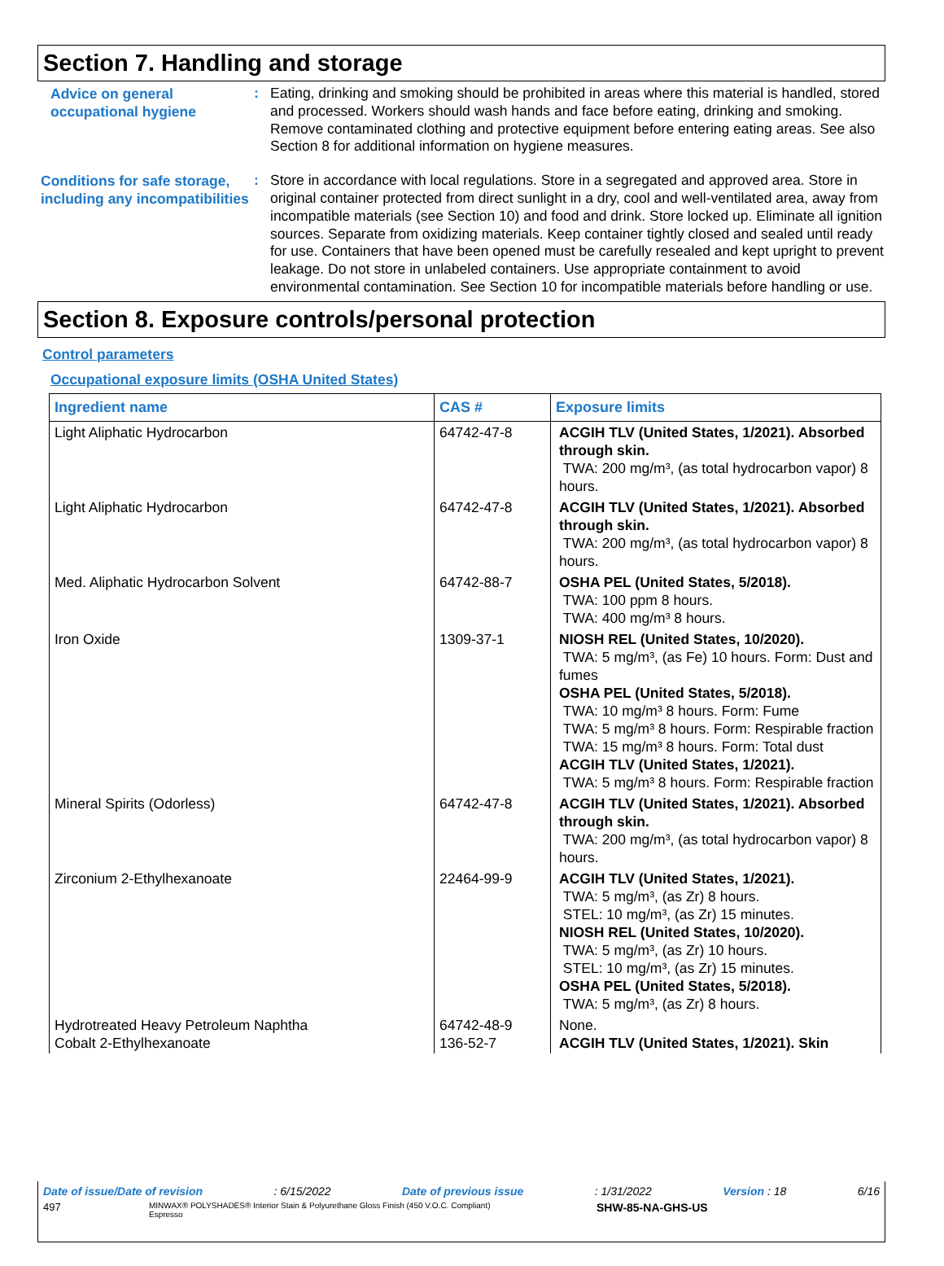Section 7. Handling and storage
Advice on general occupational hygiene
:
Eating, drinking and smoking should be prohibited in areas where this material is handled, stored and processed. Workers should wash hands and face before eating, drinking and smoking. Remove contaminated clothing and protective equipment before entering eating areas. See also Section 8 for additional information on hygiene measures.
Conditions for safe storage, including any incompatibilities
:
Store in accordance with local regulations. Store in a segregated and approved area. Store in original container protected from direct sunlight in a dry, cool and well-ventilated area, away from incompatible materials (see Section 10) and food and drink. Store locked up. Eliminate all ignition sources. Separate from oxidizing materials. Keep container tightly closed and sealed until ready for use. Containers that have been opened must be carefully resealed and kept upright to prevent leakage. Do not store in unlabeled containers. Use appropriate containment to avoid environmental contamination. See Section 10 for incompatible materials before handling or use.
Section 8. Exposure controls/personal protection
Control parameters
Occupational exposure limits (OSHA United States)
| Ingredient name | CAS # | Exposure limits |
| --- | --- | --- |
| Light Aliphatic Hydrocarbon | 64742-47-8 | ACGIH TLV (United States, 1/2021). Absorbed through skin. TWA: 200 mg/m³, (as total hydrocarbon vapor) 8 hours. |
| Light Aliphatic Hydrocarbon | 64742-47-8 | ACGIH TLV (United States, 1/2021). Absorbed through skin. TWA: 200 mg/m³, (as total hydrocarbon vapor) 8 hours. |
| Med. Aliphatic Hydrocarbon Solvent | 64742-88-7 | OSHA PEL (United States, 5/2018). TWA: 100 ppm 8 hours. TWA: 400 mg/m³ 8 hours. |
| Iron Oxide | 1309-37-1 | NIOSH REL (United States, 10/2020). TWA: 5 mg/m³, (as Fe) 10 hours. Form: Dust and fumes OSHA PEL (United States, 5/2018). TWA: 10 mg/m³ 8 hours. Form: Fume TWA: 5 mg/m³ 8 hours. Form: Respirable fraction TWA: 15 mg/m³ 8 hours. Form: Total dust ACGIH TLV (United States, 1/2021). TWA: 5 mg/m³ 8 hours. Form: Respirable fraction |
| Mineral Spirits (Odorless) | 64742-47-8 | ACGIH TLV (United States, 1/2021). Absorbed through skin. TWA: 200 mg/m³, (as total hydrocarbon vapor) 8 hours. |
| Zirconium 2-Ethylhexanoate | 22464-99-9 | ACGIH TLV (United States, 1/2021). TWA: 5 mg/m³, (as Zr) 8 hours. STEL: 10 mg/m³, (as Zr) 15 minutes. NIOSH REL (United States, 10/2020). TWA: 5 mg/m³, (as Zr) 10 hours. STEL: 10 mg/m³, (as Zr) 15 minutes. OSHA PEL (United States, 5/2018). TWA: 5 mg/m³, (as Zr) 8 hours. |
| Hydrotreated Heavy Petroleum Naphtha Cobalt 2-Ethylhexanoate | 64742-48-9 136-52-7 | None. ACGIH TLV (United States, 1/2021). Skin |
Date of issue/Date of revision: 6/15/2022 Date of previous issue: 1/31/2022 Version : 18 6/16
497 MINWAX® POLYSHADES® Interior Stain & Polyurethane Gloss Finish (450 V.O.C. Compliant)
Espresso SHW-85-NA-GHS-US